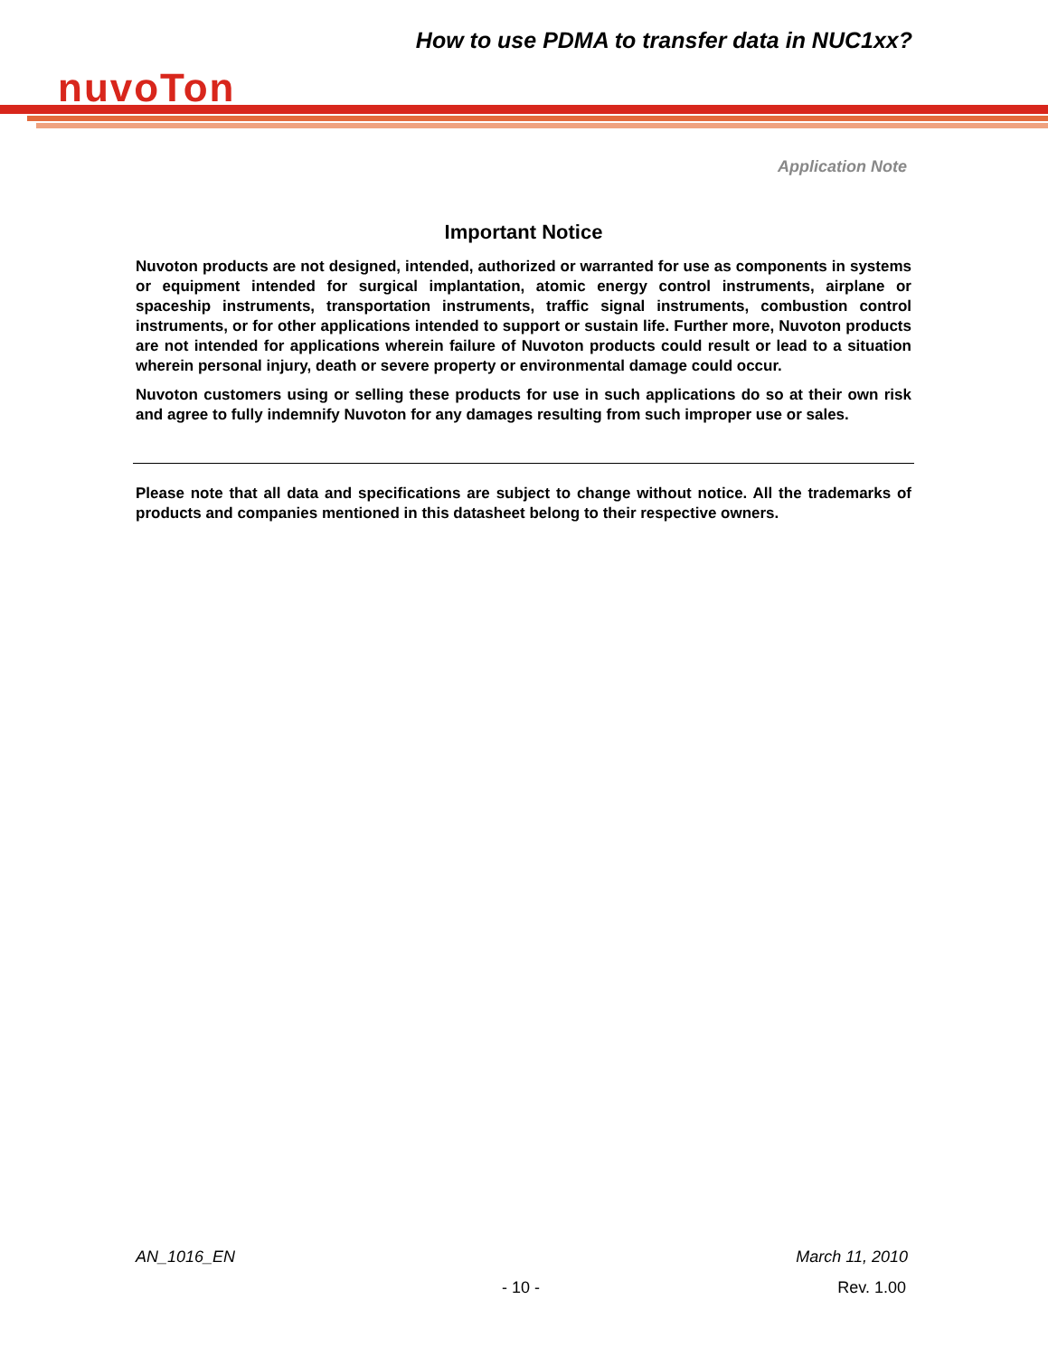How to use PDMA to transfer data in NUC1xx?
nuvoTon
Application Note
Important Notice
Nuvoton products are not designed, intended, authorized or warranted for use as components in systems or equipment intended for surgical implantation, atomic energy control instruments, airplane or spaceship instruments, transportation instruments, traffic signal instruments, combustion control instruments, or for other applications intended to support or sustain life. Further more, Nuvoton products are not intended for applications wherein failure of Nuvoton products could result or lead to a situation wherein personal injury, death or severe property or environmental damage could occur.
Nuvoton customers using or selling these products for use in such applications do so at their own risk and agree to fully indemnify Nuvoton for any damages resulting from such improper use or sales.
Please note that all data and specifications are subject to change without notice. All the trademarks of products and companies mentioned in this datasheet belong to their respective owners.
AN_1016_EN March 11, 2010
- 10 - Rev. 1.00